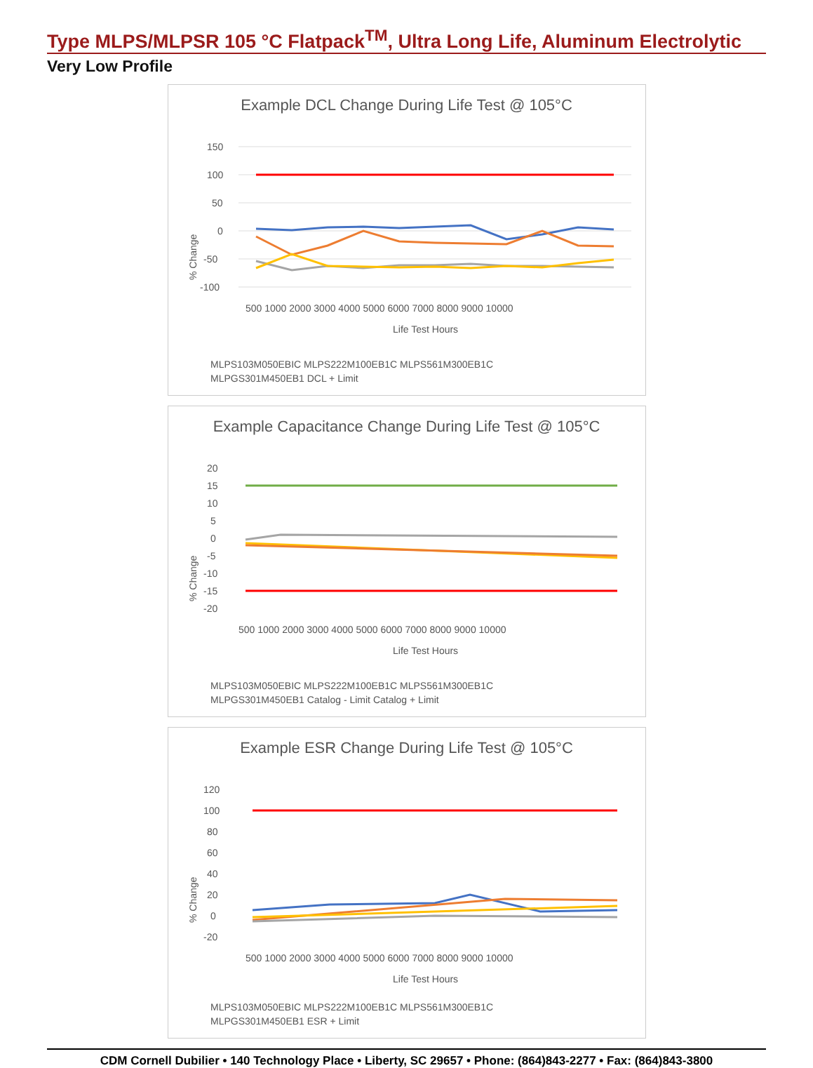Type MLPS/MLPSR 105 °C Flatpack<sup>TM</sup>, Ultra Long Life, Aluminum Electrolytic
Very Low Profile
Example DCL Change During Life Test @ 105°C
% Change
150
100
50
0
-50
-100
500 1000 2000 3000 4000 5000 6000 7000 8000 9000 10000
Life Test Hours
MLPS103M050EBIC MLPS222M100EB1C MLPS561M300EB1C
MLPGS301M450EB1 DCL + Limit
Example Capacitance Change During Life Test @ 105°C
% Change
20
15
10
5
0
-5
-10
-15
-20
500 1000 2000 3000 4000 5000 6000 7000 8000 9000 10000
Life Test Hours
MLPS103M050EBIC MLPS222M100EB1C MLPS561M300EB1C
MLPGS301M450EB1 Catalog - Limit Catalog + Limit
Example ESR Change During Life Test @ 105°C
% Change
120
100
80
60
40
20
0
-20
500 1000 2000 3000 4000 5000 6000 7000 8000 9000 10000
Life Test Hours
MLPS103M050EBIC MLPS222M100EB1C MLPS561M300EB1C
MLPGS301M450EB1 ESR + Limit
CDM Cornell Dubilier • 140 Technology Place • Liberty, SC 29657 • Phone: (864)843-2277 • Fax: (864)843-3800